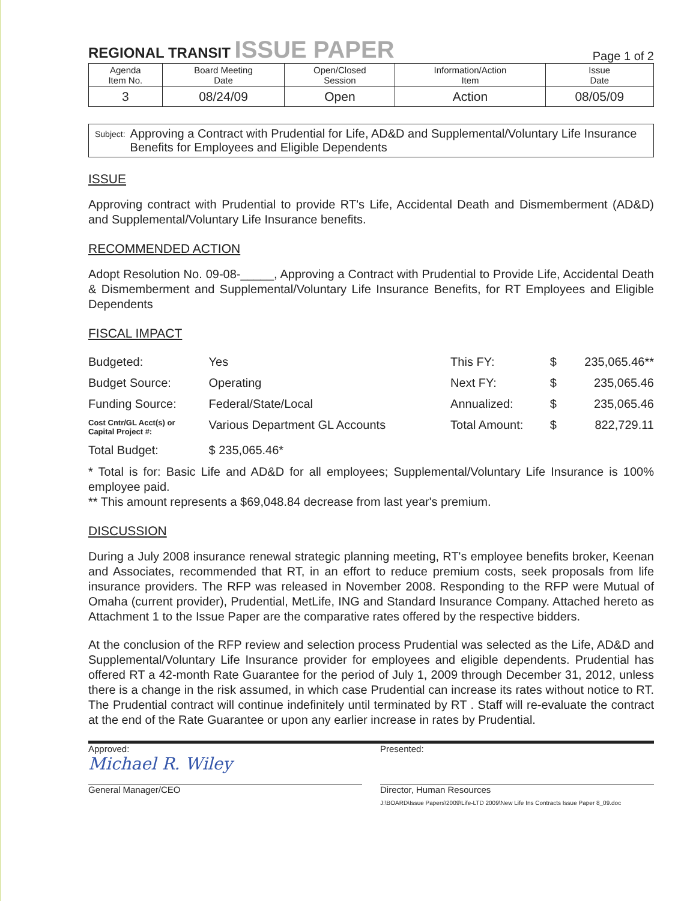REGIONAL TRANSIT ISSUE PAPER
Page 1 of 2
| Agenda Item No. | Board Meeting Date | Open/Closed Session | Information/Action Item | Issue Date |
| --- | --- | --- | --- | --- |
| 3 | 08/24/09 | Open | Action | 08/05/09 |
Subject: Approving a Contract with Prudential for Life, AD&D and Supplemental/Voluntary Life Insurance Benefits for Employees and Eligible Dependents
ISSUE
Approving contract with Prudential to provide RT's Life, Accidental Death and Dismemberment (AD&D) and Supplemental/Voluntary Life Insurance benefits.
RECOMMENDED ACTION
Adopt Resolution No. 09-08-_____, Approving a Contract with Prudential to Provide Life, Accidental Death & Dismemberment and Supplemental/Voluntary Life Insurance Benefits, for RT Employees and Eligible Dependents
FISCAL IMPACT
| Budgeted: | Yes | This FY: | $ | 235,065.46** |
| Budget Source: | Operating | Next FY: | $ | 235,065.46 |
| Funding Source: | Federal/State/Local | Annualized: | $ | 235,065.46 |
| Cost Cntr/GL Acct(s) or Capital Project #: | Various Department GL Accounts | Total Amount: | $ | 822,729.11 |
| Total Budget: | $ 235,065.46* | | | |
* Total is for: Basic Life and AD&D for all employees; Supplemental/Voluntary Life Insurance is 100% employee paid.
** This amount represents a $69,048.84 decrease from last year's premium.
DISCUSSION
During a July 2008 insurance renewal strategic planning meeting, RT's employee benefits broker, Keenan and Associates, recommended that RT, in an effort to reduce premium costs, seek proposals from life insurance providers. The RFP was released in November 2008. Responding to the RFP were Mutual of Omaha (current provider), Prudential, MetLife, ING and Standard Insurance Company. Attached hereto as Attachment 1 to the Issue Paper are the comparative rates offered by the respective bidders.
At the conclusion of the RFP review and selection process Prudential was selected as the Life, AD&D and Supplemental/Voluntary Life Insurance provider for employees and eligible dependents. Prudential has offered RT a 42-month Rate Guarantee for the period of July 1, 2009 through December 31, 2012, unless there is a change in the risk assumed, in which case Prudential can increase its rates without notice to RT. The Prudential contract will continue indefinitely until terminated by RT . Staff will re-evaluate the contract at the end of the Rate Guarantee or upon any earlier increase in rates by Prudential.
Approved:
Michael R. Wiley
General Manager/CEO
Presented:
Director, Human Resources
J:\BOARD\Issue Papers\2009\Life-LTD 2009\New Life Ins Contracts Issue Paper 8_09.doc